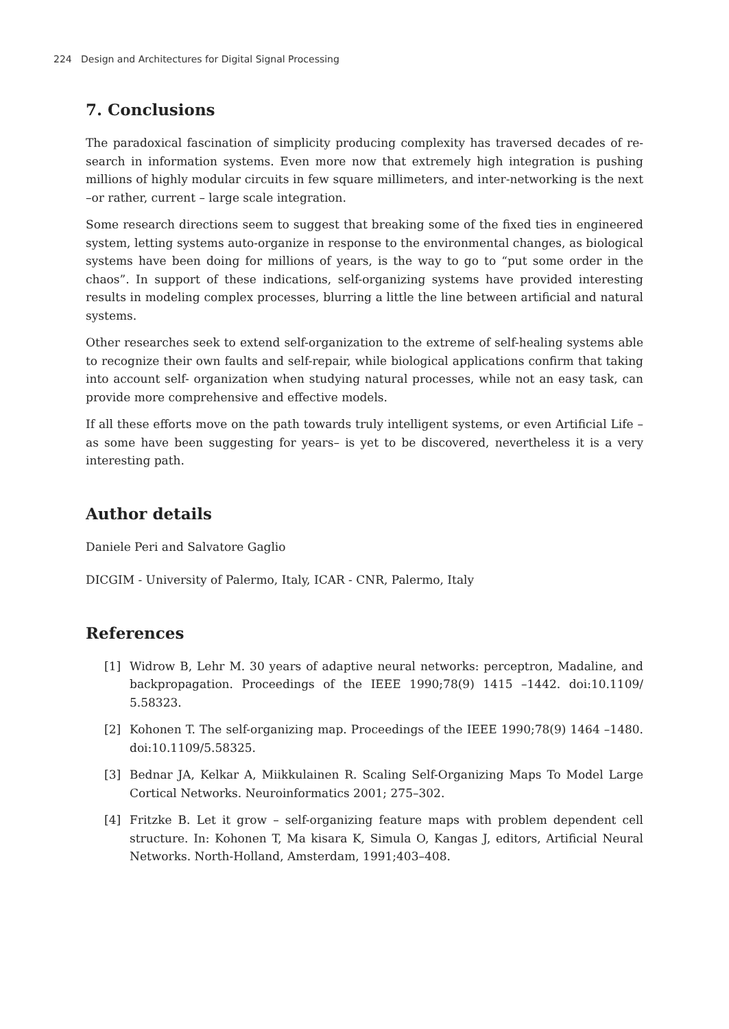224 Design and Architectures for Digital Signal Processing
7. Conclusions
The paradoxical fascination of simplicity producing complexity has traversed decades of re­search in information systems. Even more now that extremely high integration is pushing millions of highly modular circuits in few square millimeters, and inter-networking is the next –or rather, current – large scale integration.
Some research directions seem to suggest that breaking some of the fixed ties in engineered system, letting systems auto-organize in response to the environmental changes, as biologi­cal systems have been doing for millions of years, is the way to go to “put some order in the chaos”. In support of these indications, self-organizing systems have provided interesting results in modeling complex processes, blurring a little the line between artificial and natu­ral systems.
Other researches seek to extend self-organization to the extreme of self-healing systems able to recognize their own faults and self-repair, while biological applications confirm that tak­ing into account self- organization when studying natural processes, while not an easy task, can provide more comprehensive and effective models.
If all these efforts move on the path towards truly intelligent systems, or even Artificial Life –as some have been suggesting for years– is yet to be discovered, nevertheless it is a very interesting path.
Author details
Daniele Peri and Salvatore Gaglio
DICGIM - University of Palermo, Italy, ICAR - CNR, Palermo, Italy
References
[1] Widrow B, Lehr M. 30 years of adaptive neural networks: perceptron, Madaline, and backpropagation. Proceedings of the IEEE 1990;78(9) 1415 –1442. doi:10.1109/ 5.58323.
[2] Kohonen T. The self-organizing map. Proceedings of the IEEE 1990;78(9) 1464 –1480. doi:10.1109/5.58325.
[3] Bednar JA, Kelkar A, Miikkulainen R. Scaling Self-Organizing Maps To Model Large Cortical Networks. Neuroinformatics 2001; 275–302.
[4] Fritzke B. Let it grow – self-organizing feature maps with problem dependent cell structure. In: Kohonen T, Ma kisara K, Simula O, Kangas J, editors, Artificial Neural Networks. North-Holland, Amsterdam, 1991;403–408.